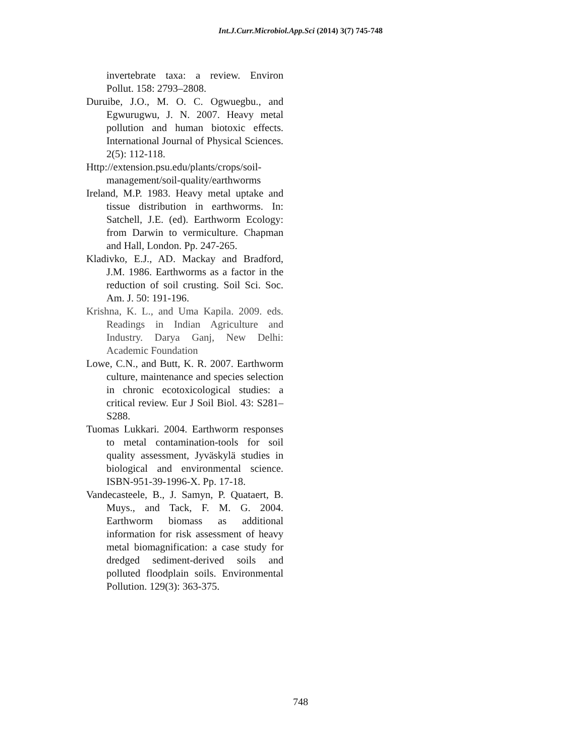Int.J.Curr.Microbiol.App.Sci (2014) 3(7) 745-748
invertebrate taxa: a review. Environ Pollut. 158: 2793–2808.
Duruibe, J.O., M. O. C. Ogwuegbu., and Egwurugwu, J. N. 2007. Heavy metal pollution and human biotoxic effects. International Journal of Physical Sciences. 2(5): 112-118.
Http://extension.psu.edu/plants/crops/soil-management/soil-quality/earthworms
Ireland, M.P. 1983. Heavy metal uptake and tissue distribution in earthworms. In: Satchell, J.E. (ed). Earthworm Ecology: from Darwin to vermiculture. Chapman and Hall, London. Pp. 247-265.
Kladivko, E.J., AD. Mackay and Bradford, J.M. 1986. Earthworms as a factor in the reduction of soil crusting. Soil Sci. Soc. Am. J. 50: 191-196.
Krishna, K. L., and Uma Kapila. 2009. eds. Readings in Indian Agriculture and Industry. Darya Ganj, New Delhi: Academic Foundation
Lowe, C.N., and Butt, K. R. 2007. Earthworm culture, maintenance and species selection in chronic ecotoxicological studies: a critical review. Eur J Soil Biol. 43: S281–S288.
Tuomas Lukkari. 2004. Earthworm responses to metal contamination-tools for soil quality assessment, Jyväskylä studies in biological and environmental science. ISBN-951-39-1996-X. Pp. 17-18.
Vandecasteele, B., J. Samyn, P. Quataert, B. Muys., and Tack, F. M. G. 2004. Earthworm biomass as additional information for risk assessment of heavy metal biomagnification: a case study for dredged sediment-derived soils and polluted floodplain soils. Environmental Pollution. 129(3): 363-375.
748